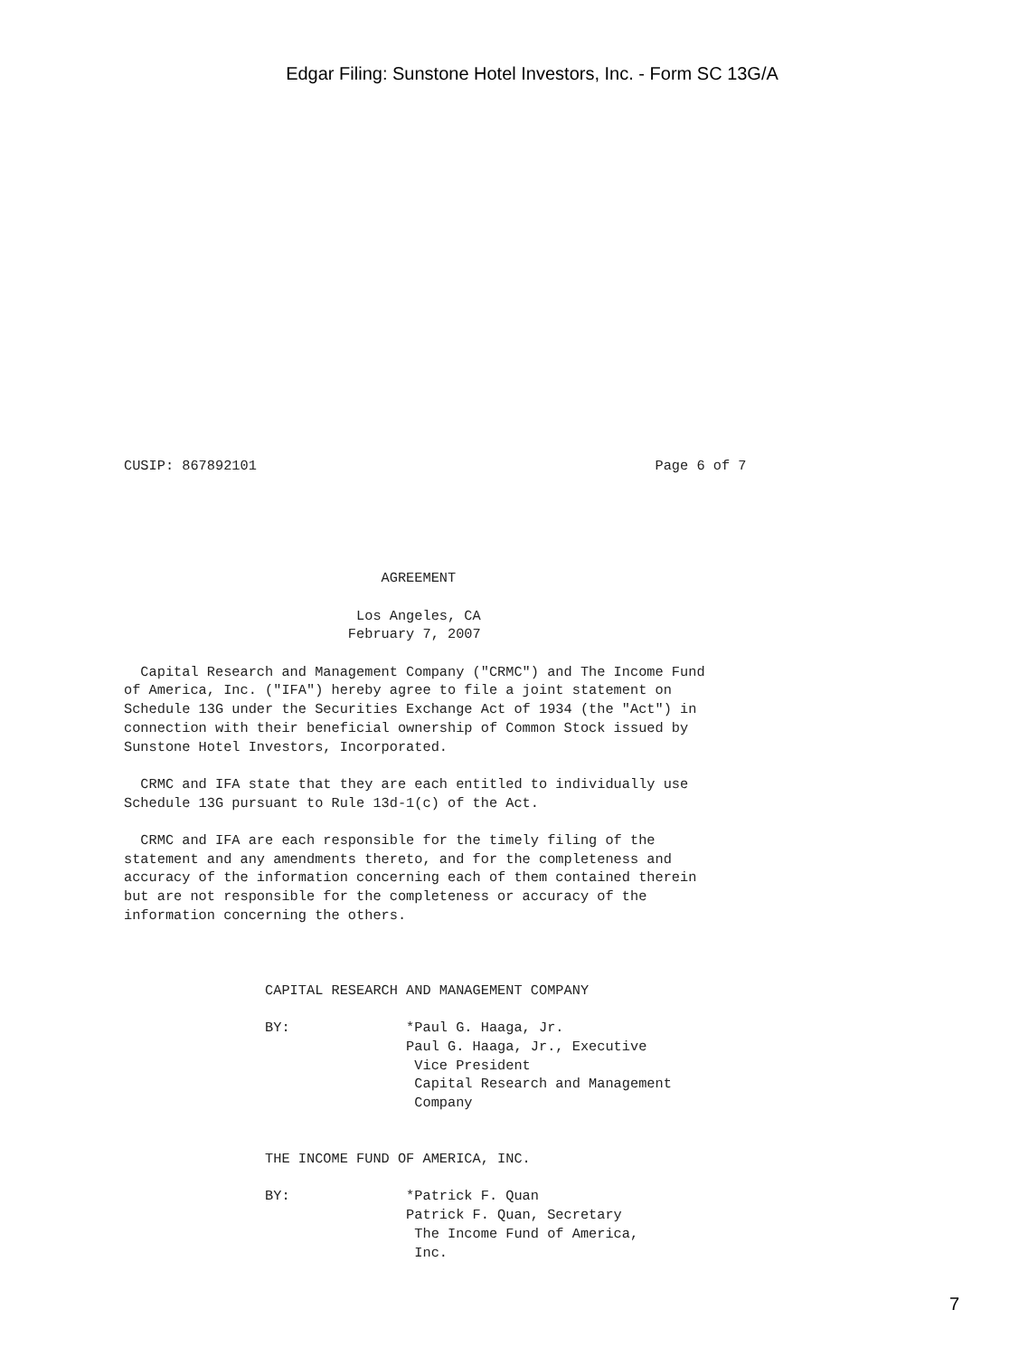Edgar Filing: Sunstone Hotel Investors, Inc. - Form SC 13G/A
CUSIP: 867892101                                                Page 6 of 7





                               AGREEMENT

                            Los Angeles, CA
                           February 7, 2007

  Capital Research and Management Company ("CRMC") and The Income Fund
of America, Inc. ("IFA") hereby agree to file a joint statement on
Schedule 13G under the Securities Exchange Act of 1934 (the "Act") in
connection with their beneficial ownership of Common Stock issued by
Sunstone Hotel Investors, Incorporated.

  CRMC and IFA state that they are each entitled to individually use
Schedule 13G pursuant to Rule 13d-1(c) of the Act.

  CRMC and IFA are each responsible for the timely filing of the
statement and any amendments thereto, and for the completeness and
accuracy of the information concerning each of them contained therein
but are not responsible for the completeness or accuracy of the
information concerning the others.



                 CAPITAL RESEARCH AND MANAGEMENT COMPANY

                 BY:              *Paul G. Haaga, Jr.
                                  Paul G. Haaga, Jr., Executive
                                   Vice President
                                   Capital Research and Management
                                   Company


                 THE INCOME FUND OF AMERICA, INC.

                 BY:              *Patrick F. Quan
                                  Patrick F. Quan, Secretary
                                   The Income Fund of America,
                                   Inc.
7